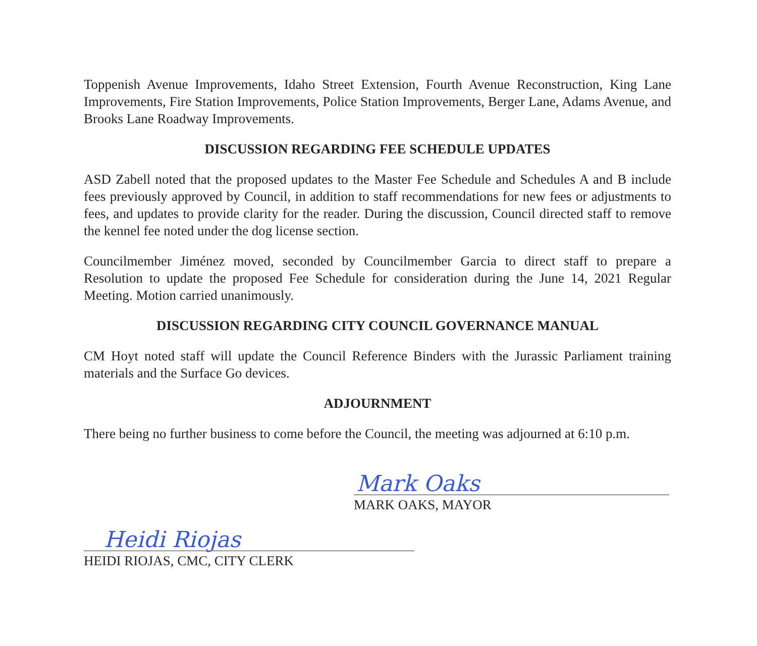Toppenish Avenue Improvements, Idaho Street Extension, Fourth Avenue Reconstruction, King Lane Improvements, Fire Station Improvements, Police Station Improvements, Berger Lane, Adams Avenue, and Brooks Lane Roadway Improvements.
DISCUSSION REGARDING FEE SCHEDULE UPDATES
ASD Zabell noted that the proposed updates to the Master Fee Schedule and Schedules A and B include fees previously approved by Council, in addition to staff recommendations for new fees or adjustments to fees, and updates to provide clarity for the reader. During the discussion, Council directed staff to remove the kennel fee noted under the dog license section.
Councilmember Jiménez moved, seconded by Councilmember Garcia to direct staff to prepare a Resolution to update the proposed Fee Schedule for consideration during the June 14, 2021 Regular Meeting. Motion carried unanimously.
DISCUSSION REGARDING CITY COUNCIL GOVERNANCE MANUAL
CM Hoyt noted staff will update the Council Reference Binders with the Jurassic Parliament training materials and the Surface Go devices.
ADJOURNMENT
There being no further business to come before the Council, the meeting was adjourned at 6:10 p.m.
Mark Oaks
MARK OAKS, MAYOR
Heidi Riojas
HEIDI RIOJAS, CMC, CITY CLERK